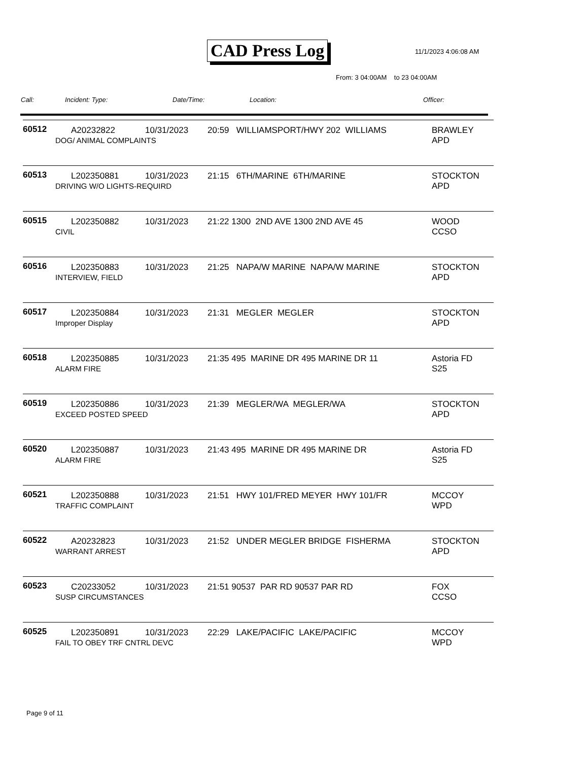CAD Press Log 11/1/2023 4:06:08 AM
From: 3 04:00AM to 23 04:00AM
| Call: | Incident: Type: | Date/Time: | Location: | Officer: |
| --- | --- | --- | --- | --- |
| 60512 | A20232822 10/31/2023 20:59 WILLIAMSPORT/HWY 202 WILLIAMS DOG/ ANIMAL COMPLAINTS | BRAWLEY APD |
| 60513 | L202350881 10/31/2023 21:15 6TH/MARINE 6TH/MARINE DRIVING W/O LIGHTS-REQUIRD | STOCKTON APD |
| 60515 | L202350882 10/31/2023 21:22 1300 2ND AVE 1300 2ND AVE 45 CIVIL | WOOD CCSO |
| 60516 | L202350883 10/31/2023 21:25 NAPA/W MARINE NAPA/W MARINE INTERVIEW, FIELD | STOCKTON APD |
| 60517 | L202350884 10/31/2023 21:31 MEGLER MEGLER Improper Display | STOCKTON APD |
| 60518 | L202350885 10/31/2023 21:35 495 MARINE DR 495 MARINE DR 11 ALARM FIRE | Astoria FD S25 |
| 60519 | L202350886 10/31/2023 21:39 MEGLER/WA MEGLER/WA EXCEED POSTED SPEED | STOCKTON APD |
| 60520 | L202350887 10/31/2023 21:43 495 MARINE DR 495 MARINE DR ALARM FIRE | Astoria FD S25 |
| 60521 | L202350888 10/31/2023 21:51 HWY 101/FRED MEYER HWY 101/FR TRAFFIC COMPLAINT | MCCOY WPD |
| 60522 | A20232823 10/31/2023 21:52 UNDER MEGLER BRIDGE FISHERMA WARRANT ARREST | STOCKTON APD |
| 60523 | C20233052 10/31/2023 21:51 90537 PAR RD 90537 PAR RD SUSP CIRCUMSTANCES | FOX CCSO |
| 60525 | L202350891 10/31/2023 22:29 LAKE/PACIFIC LAKE/PACIFIC FAIL TO OBEY TRF CNTRL DEVC | MCCOY WPD |
Page 9 of 11